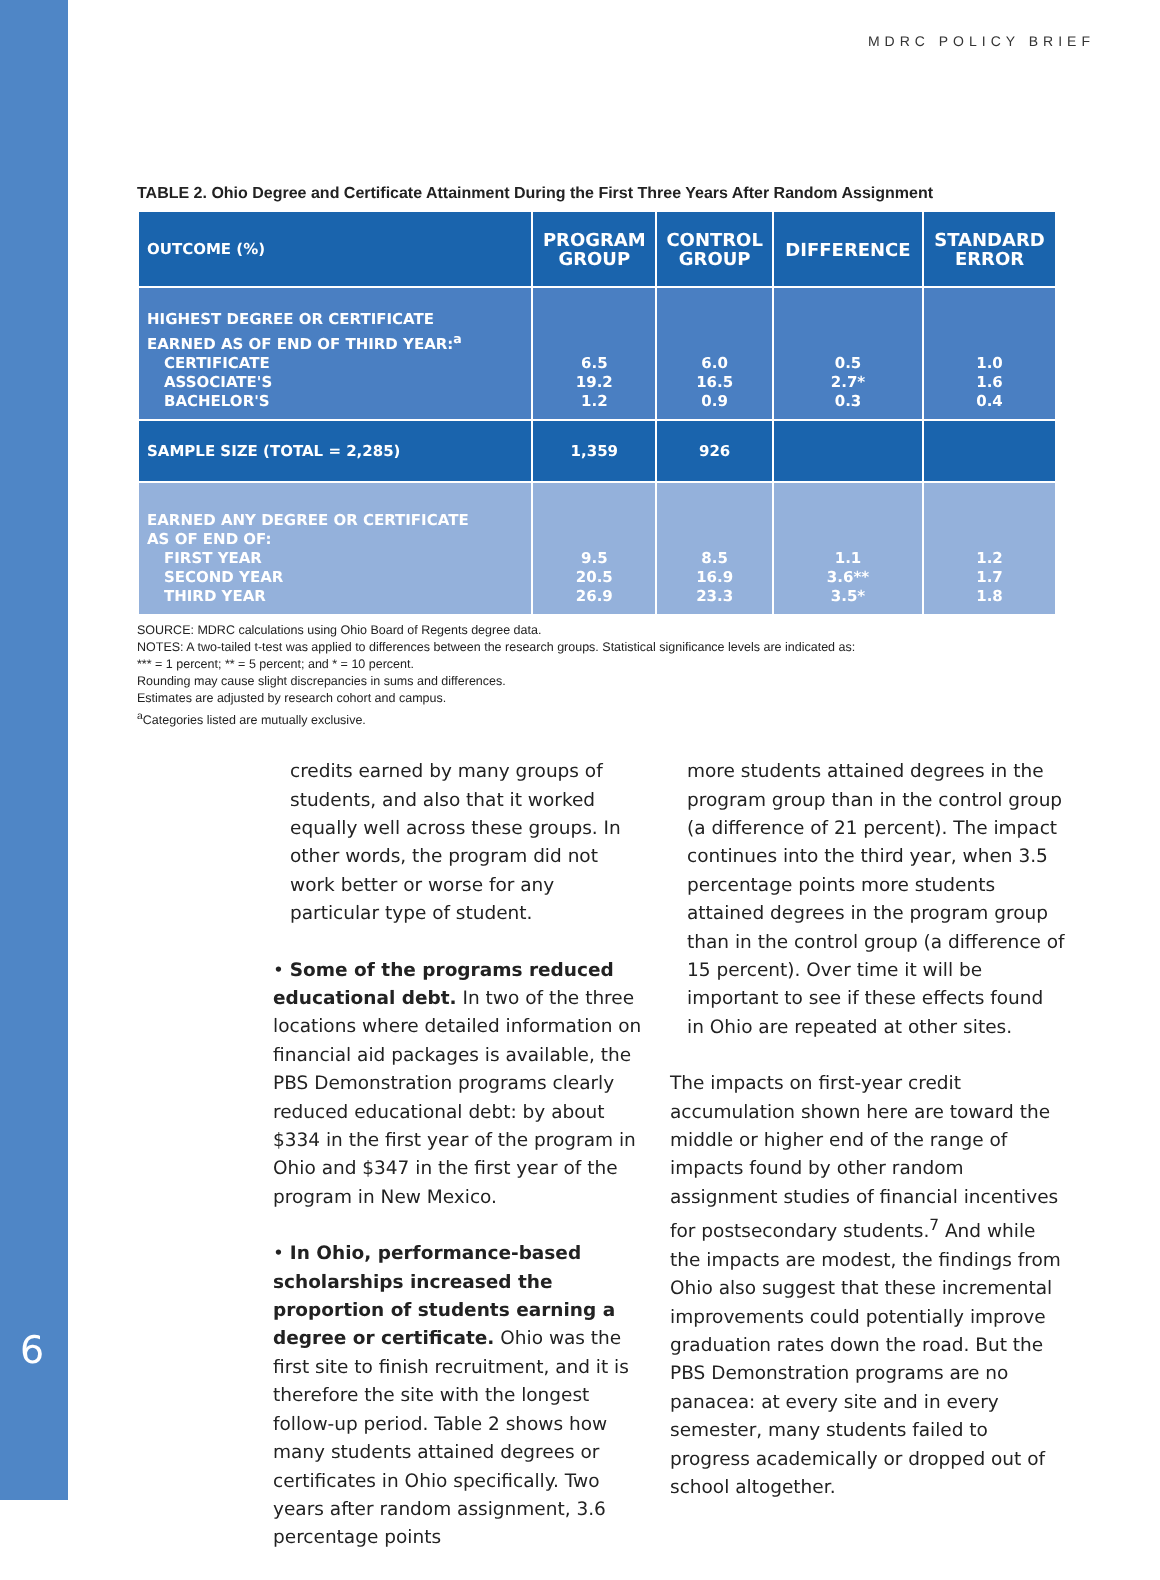MDRC POLICY BRIEF
6
TABLE 2. Ohio Degree and Certificate Attainment During the First Three Years After Random Assignment
| OUTCOME (%) | PROGRAM GROUP | CONTROL GROUP | DIFFERENCE | STANDARD ERROR |
| --- | --- | --- | --- | --- |
| HIGHEST DEGREE OR CERTIFICATE EARNED AS OF END OF THIRD YEAR:<sup>a</sup> CERTIFICATE ASSOCIATE'S BACHELOR'S | 6.5 19.2 1.2 | 6.0 16.5 0.9 | 0.5 2.7* 0.3 | 1.0 1.6 0.4 |
| SAMPLE SIZE (TOTAL = 2,285) | 1,359 | 926 | | |
| EARNED ANY DEGREE OR CERTIFICATE AS OF END OF: FIRST YEAR SECOND YEAR THIRD YEAR | 9.5 20.5 26.9 | 8.5 16.9 23.3 | 1.1 3.6** 3.5* | 1.2 1.7 1.8 |
SOURCE: MDRC calculations using Ohio Board of Regents degree data.
NOTES: A two-tailed t-test was applied to differences between the research groups. Statistical significance levels are indicated as:
*** = 1 percent; ** = 5 percent; and * = 10 percent.
Rounding may cause slight discrepancies in sums and differences.
Estimates are adjusted by research cohort and campus.
<sup>a</sup> Categories listed are mutually exclusive.
credits earned by many groups of students, and also that it worked equally well across these groups. In other words, the program did not work better or worse for any particular type of student.
• Some of the programs reduced educational debt. In two of the three locations where detailed information on financial aid packages is available, the PBS Demonstration programs clearly reduced educational debt: by about $334 in the first year of the program in Ohio and $347 in the first year of the program in New Mexico.
• In Ohio, performance-based scholarships increased the proportion of students earning a degree or certificate. Ohio was the first site to finish recruitment, and it is therefore the site with the longest follow-up period. Table 2 shows how many students attained degrees or certificates in Ohio specifically. Two years after random assignment, 3.6 percentage points
more students attained degrees in the program group than in the control group (a difference of 21 percent). The impact continues into the third year, when 3.5 percentage points more students attained degrees in the program group than in the control group (a difference of 15 percent). Over time it will be important to see if these effects found in Ohio are repeated at other sites.
The impacts on first-year credit accumulation shown here are toward the middle or higher end of the range of impacts found by other random assignment studies of financial incentives for postsecondary students.<sup>7</sup> And while the impacts are modest, the findings from Ohio also suggest that these incremental improvements could potentially improve graduation rates down the road. But the PBS Demonstration programs are no panacea: at every site and in every semester, many students failed to progress academically or dropped out of school altogether.